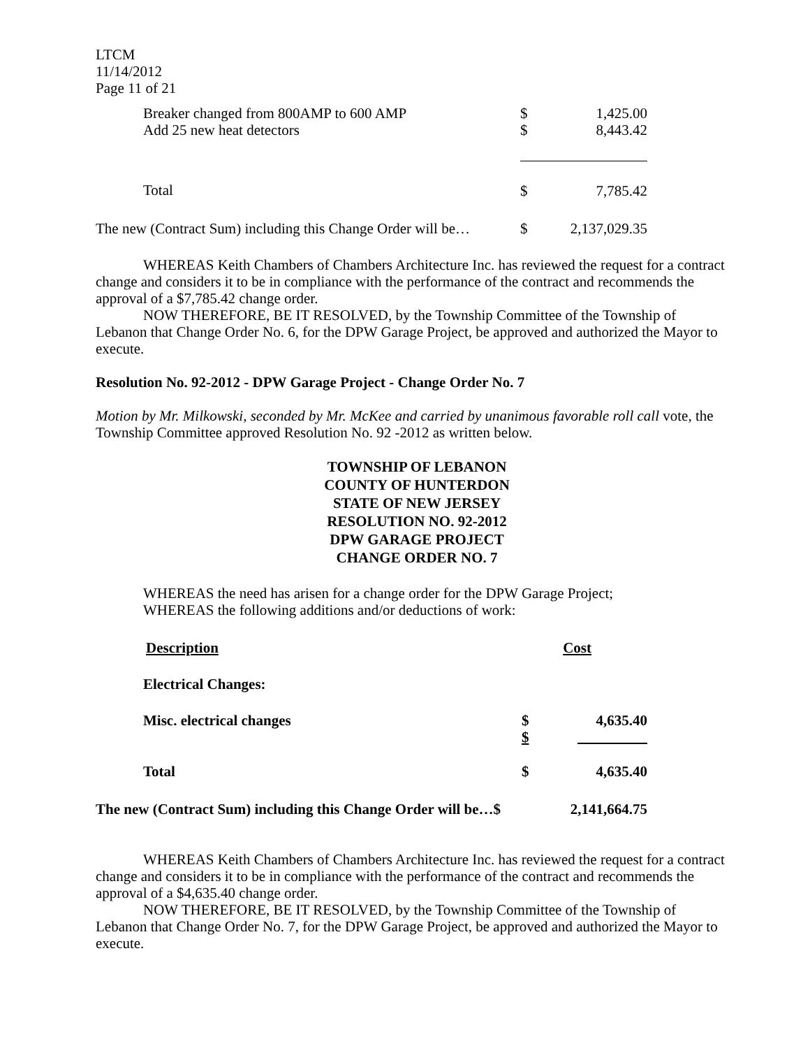LTCM
11/14/2012
Page 11 of 21
| Breaker changed from 800AMP to 600 AMP | $ | 1,425.00 |
| Add 25 new heat detectors | $ | 8,443.42 |
| Total | $ | 7,785.42 |
| The new (Contract Sum) including this Change Order will be… | $ | 2,137,029.35 |
WHEREAS Keith Chambers of Chambers Architecture Inc. has reviewed the request for a contract change and considers it to be in compliance with the performance of the contract and recommends the approval of a $7,785.42 change order.
NOW THEREFORE, BE IT RESOLVED, by the Township Committee of the Township of Lebanon that Change Order No. 6, for the DPW Garage Project, be approved and authorized the Mayor to execute.
Resolution No. 92-2012 - DPW Garage Project - Change Order No. 7
Motion by Mr. Milkowski, seconded by Mr. McKee and carried by unanimous favorable roll call vote, the Township Committee approved Resolution No. 92 -2012 as written below.
TOWNSHIP OF LEBANON
COUNTY OF HUNTERDON
STATE OF NEW JERSEY
RESOLUTION NO. 92-2012
DPW GARAGE PROJECT
CHANGE ORDER NO. 7
WHEREAS the need has arisen for a change order for the DPW Garage Project;
WHEREAS the following additions and/or deductions of work:
| Description | Cost | |
| Electrical Changes: | | |
| Misc. electrical changes | $ $ | 4,635.40 |
| Total | $ | 4,635.40 |
| The new (Contract Sum) including this Change Order will be…$ | | 2,141,664.75 |
WHEREAS Keith Chambers of Chambers Architecture Inc. has reviewed the request for a contract change and considers it to be in compliance with the performance of the contract and recommends the approval of a $4,635.40 change order.
NOW THEREFORE, BE IT RESOLVED, by the Township Committee of the Township of Lebanon that Change Order No. 7, for the DPW Garage Project, be approved and authorized the Mayor to execute.